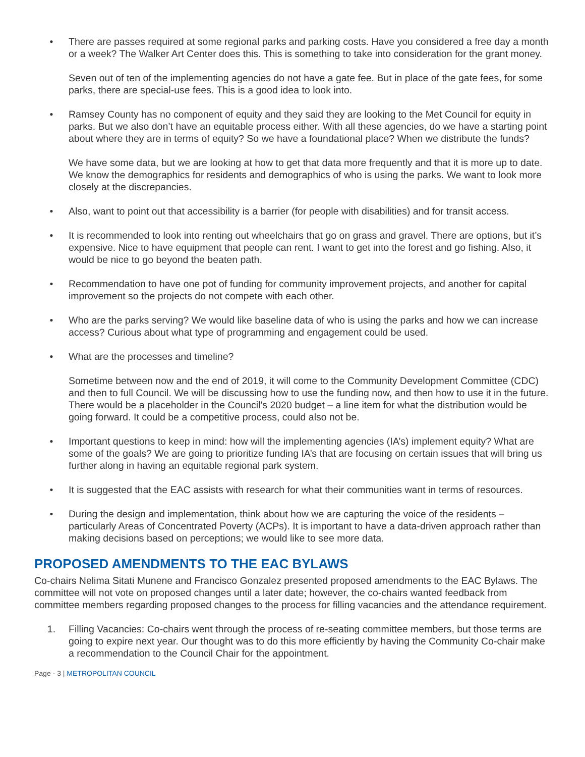• There are passes required at some regional parks and parking costs. Have you considered a free day a month or a week? The Walker Art Center does this. This is something to take into consideration for the grant money.
Seven out of ten of the implementing agencies do not have a gate fee. But in place of the gate fees, for some parks, there are special-use fees. This is a good idea to look into.
• Ramsey County has no component of equity and they said they are looking to the Met Council for equity in parks. But we also don’t have an equitable process either. With all these agencies, do we have a starting point about where they are in terms of equity? So we have a foundational place? When we distribute the funds?
We have some data, but we are looking at how to get that data more frequently and that it is more up to date. We know the demographics for residents and demographics of who is using the parks. We want to look more closely at the discrepancies.
• Also, want to point out that accessibility is a barrier (for people with disabilities) and for transit access.
• It is recommended to look into renting out wheelchairs that go on grass and gravel. There are options, but it’s expensive. Nice to have equipment that people can rent. I want to get into the forest and go fishing. Also, it would be nice to go beyond the beaten path.
• Recommendation to have one pot of funding for community improvement projects, and another for capital improvement so the projects do not compete with each other.
• Who are the parks serving? We would like baseline data of who is using the parks and how we can increase access? Curious about what type of programming and engagement could be used.
• What are the processes and timeline?
Sometime between now and the end of 2019, it will come to the Community Development Committee (CDC) and then to full Council. We will be discussing how to use the funding now, and then how to use it in the future. There would be a placeholder in the Council's 2020 budget – a line item for what the distribution would be going forward. It could be a competitive process, could also not be.
• Important questions to keep in mind: how will the implementing agencies (IA’s) implement equity? What are some of the goals? We are going to prioritize funding IA’s that are focusing on certain issues that will bring us further along in having an equitable regional park system.
• It is suggested that the EAC assists with research for what their communities want in terms of resources.
• During the design and implementation, think about how we are capturing the voice of the residents – particularly Areas of Concentrated Poverty (ACPs). It is important to have a data-driven approach rather than making decisions based on perceptions; we would like to see more data.
PROPOSED AMENDMENTS TO THE EAC BYLAWS
Co-chairs Nelima Sitati Munene and Francisco Gonzalez presented proposed amendments to the EAC Bylaws. The committee will not vote on proposed changes until a later date; however, the co-chairs wanted feedback from committee members regarding proposed changes to the process for filling vacancies and the attendance requirement.
1. Filling Vacancies: Co-chairs went through the process of re-seating committee members, but those terms are going to expire next year. Our thought was to do this more efficiently by having the Community Co-chair make a recommendation to the Council Chair for the appointment.
Page - 3 | METROPOLITAN COUNCIL